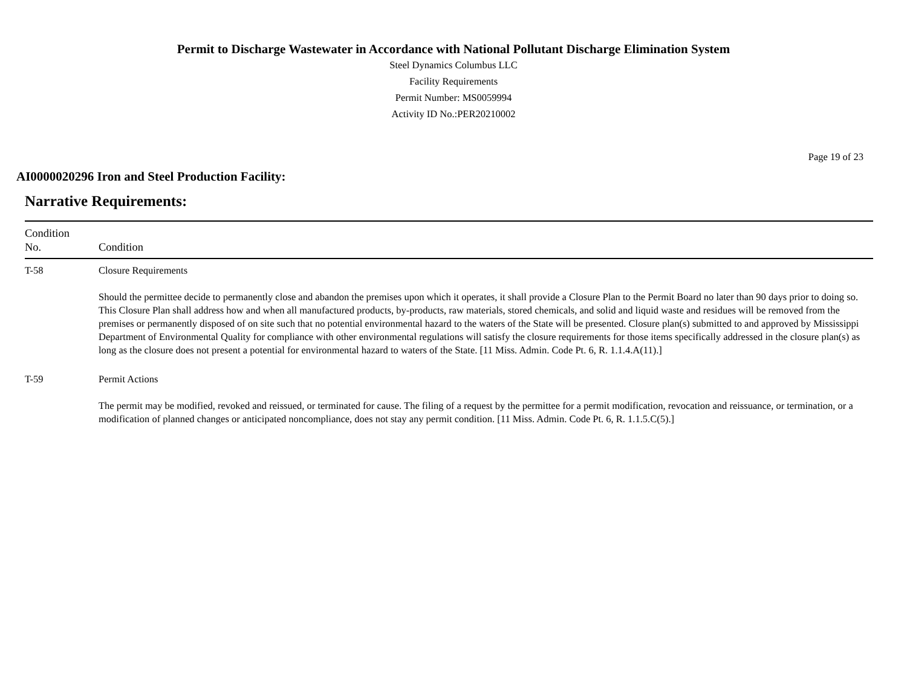Permit to Discharge Wastewater in Accordance with National Pollutant Discharge Elimination System
Steel Dynamics Columbus LLC
Facility Requirements
Permit Number: MS0059994
Activity ID No.:PER20210002
Page 19 of 23
AI0000020296 Iron and Steel Production Facility:
Narrative Requirements:
| Condition No. | Condition |
| --- | --- |
| T-58 | Closure Requirements Should the permittee decide to permanently close and abandon the premises upon which it operates, it shall provide a Closure Plan to the Permit Board no later than 90 days prior to doing so. This Closure Plan shall address how and when all manufactured products, by-products, raw materials, stored chemicals, and solid and liquid waste and residues will be removed from the premises or permanently disposed of on site such that no potential environmental hazard to the waters of the State will be presented. Closure plan(s) submitted to and approved by Mississippi Department of Environmental Quality for compliance with other environmental regulations will satisfy the closure requirements for those items specifically addressed in the closure plan(s) as long as the closure does not present a potential for environmental hazard to waters of the State. [11 Miss. Admin. Code Pt. 6, R. 1.1.4.A(11).] |
| T-59 | Permit Actions The permit may be modified, revoked and reissued, or terminated for cause. The filing of a request by the permittee for a permit modification, revocation and reissuance, or termination, or a modification of planned changes or anticipated noncompliance, does not stay any permit condition. [11 Miss. Admin. Code Pt. 6, R. 1.1.5.C(5).] |